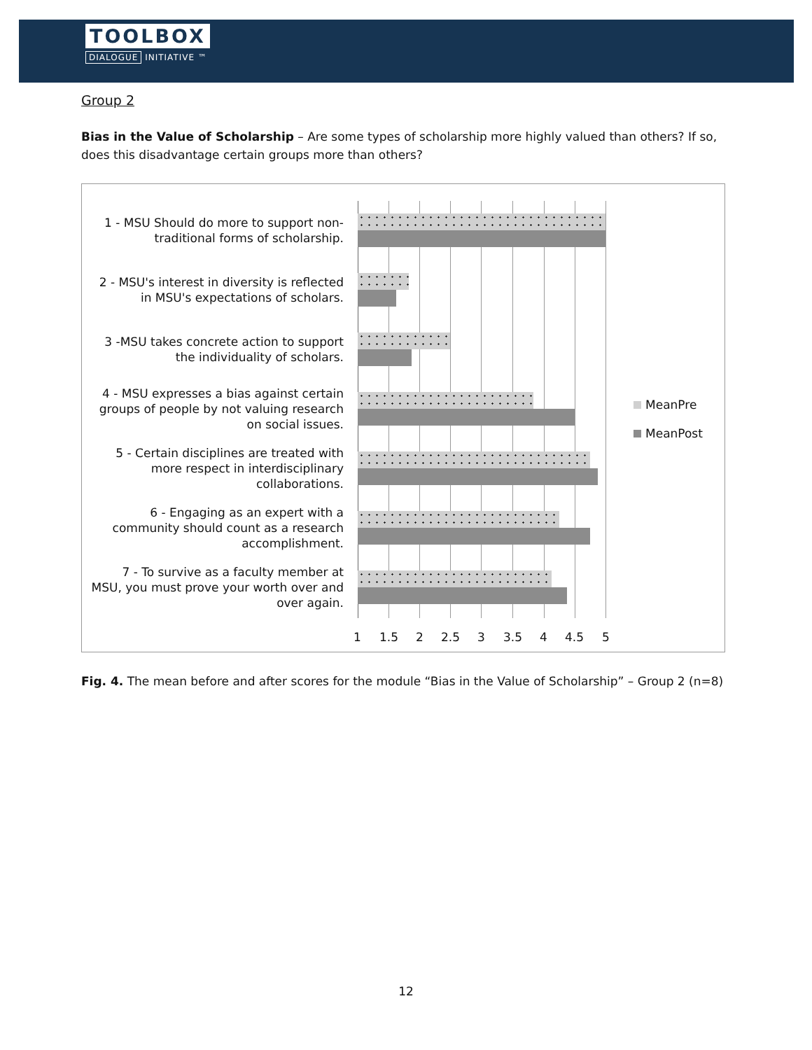TOOLBOX
DIALOGUE INITIATIVE ™
Group 2
Bias in the Value of Scholarship – Are some types of scholarship more highly valued than others? If so, does this disadvantage certain groups more than others?
1 - MSU Should do more to support non-traditional forms of scholarship.
2 - MSU's interest in diversity is reflected in MSU's expectations of scholars.
3 -MSU takes concrete action to support the individuality of scholars.
4 - MSU expresses a bias against certain groups of people by not valuing research on social issues.
5 - Certain disciplines are treated with more respect in interdisciplinary collaborations.
6 - Engaging as an expert with a community should count as a research accomplishment.
7 - To survive as a faculty member at MSU, you must prove your worth over and over again.
1 1.5 2 2.5 3 3.5 4 4.5 5
MeanPre
MeanPost
Fig. 4. The mean before and after scores for the module “Bias in the Value of Scholarship” – Group 2 (n=8)
12